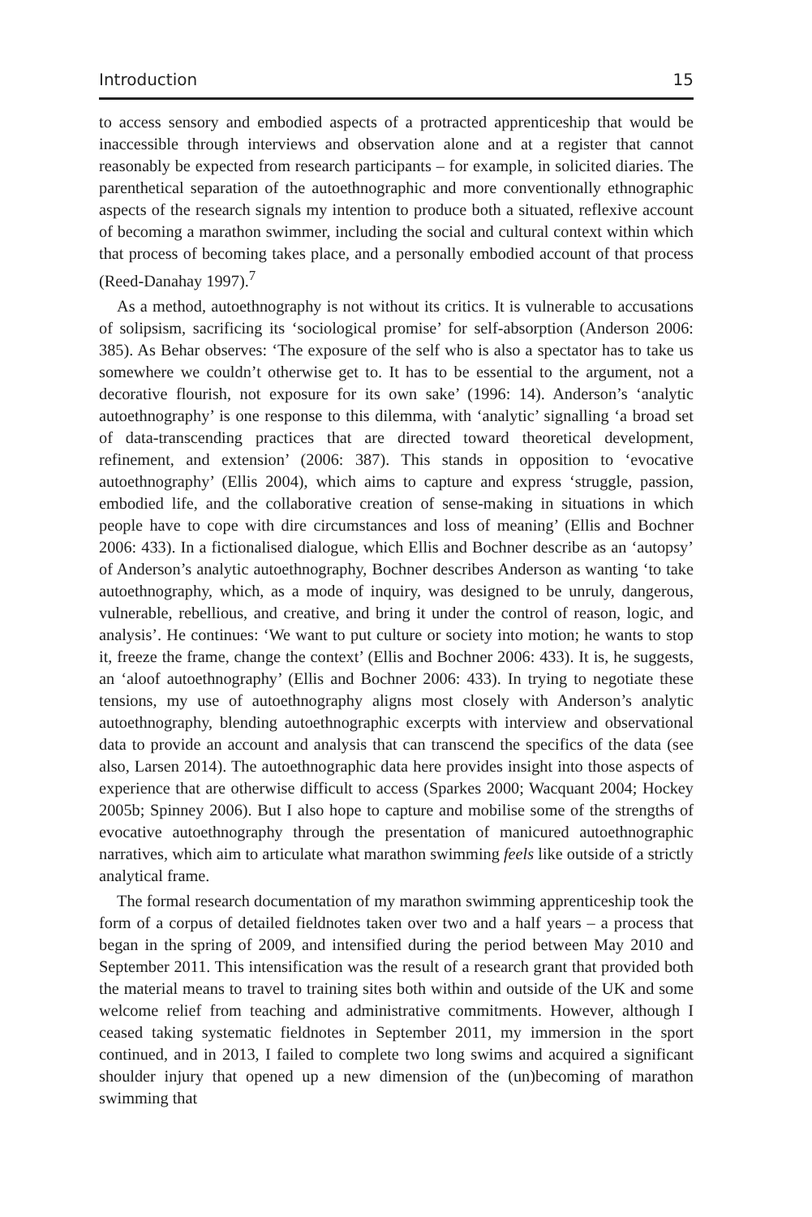Introduction 15
to access sensory and embodied aspects of a protracted apprenticeship that would be inaccessible through interviews and observation alone and at a register that cannot reasonably be expected from research participants – for example, in solicited diaries. The parenthetical separation of the autoethnographic and more conventionally ethnographic aspects of the research signals my intention to produce both a situated, reflexive account of becoming a marathon swimmer, including the social and cultural context within which that process of becoming takes place, and a personally embodied account of that process (Reed-Danahay 1997).<sup>7</sup>
As a method, autoethnography is not without its critics. It is vulnerable to accusations of solipsism, sacrificing its ‘sociological promise’ for self-absorption (Anderson 2006: 385). As Behar observes: ‘The exposure of the self who is also a spectator has to take us somewhere we couldn’t otherwise get to. It has to be essential to the argument, not a decorative flourish, not exposure for its own sake’ (1996: 14). Anderson’s ‘analytic autoethnography’ is one response to this dilemma, with ‘analytic’ signalling ‘a broad set of data-transcending practices that are directed toward theoretical development, refinement, and extension’ (2006: 387). This stands in opposition to ‘evocative autoethnography’ (Ellis 2004), which aims to capture and express ‘struggle, passion, embodied life, and the collaborative creation of sense-making in situations in which people have to cope with dire circumstances and loss of meaning’ (Ellis and Bochner 2006: 433). In a fictionalised dialogue, which Ellis and Bochner describe as an ‘autopsy’ of Anderson’s analytic autoethnography, Bochner describes Anderson as wanting ‘to take autoethnography, which, as a mode of inquiry, was designed to be unruly, dangerous, vulnerable, rebellious, and creative, and bring it under the control of reason, logic, and analysis’. He continues: ‘We want to put culture or society into motion; he wants to stop it, freeze the frame, change the context’ (Ellis and Bochner 2006: 433). It is, he suggests, an ‘aloof autoethnography’ (Ellis and Bochner 2006: 433). In trying to negotiate these tensions, my use of autoethnography aligns most closely with Anderson’s analytic autoethnography, blending autoethnographic excerpts with interview and observational data to provide an account and analysis that can transcend the specifics of the data (see also, Larsen 2014). The autoethnographic data here provides insight into those aspects of experience that are otherwise difficult to access (Sparkes 2000; Wacquant 2004; Hockey 2005b; Spinney 2006). But I also hope to capture and mobilise some of the strengths of evocative autoethnography through the presentation of manicured autoethnographic narratives, which aim to articulate what marathon swimming feels like outside of a strictly analytical frame.
The formal research documentation of my marathon swimming apprenticeship took the form of a corpus of detailed fieldnotes taken over two and a half years – a process that began in the spring of 2009, and intensified during the period between May 2010 and September 2011. This intensification was the result of a research grant that provided both the material means to travel to training sites both within and outside of the UK and some welcome relief from teaching and administrative commitments. However, although I ceased taking systematic fieldnotes in September 2011, my immersion in the sport continued, and in 2013, I failed to complete two long swims and acquired a significant shoulder injury that opened up a new dimension of the (un)becoming of marathon swimming that